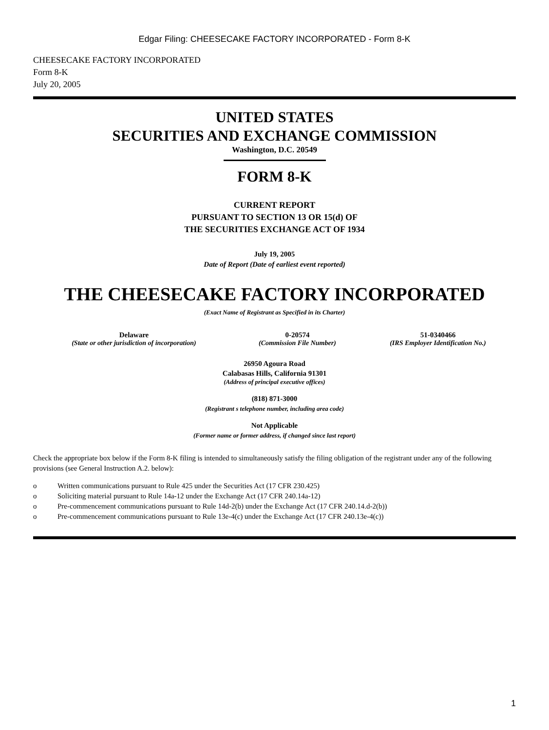Edgar Filing: CHEESECAKE FACTORY INCORPORATED - Form 8-K
CHEESECAKE FACTORY INCORPORATED
Form 8-K
July 20, 2005
UNITED STATES
SECURITIES AND EXCHANGE COMMISSION
Washington, D.C. 20549
FORM 8-K
CURRENT REPORT
PURSUANT TO SECTION 13 OR 15(d) OF
THE SECURITIES EXCHANGE ACT OF 1934
July 19, 2005
Date of Report (Date of earliest event reported)
THE CHEESECAKE FACTORY INCORPORATED
(Exact Name of Registrant as Specified in its Charter)
| Delaware | 0-20574 | 51-0340466 |
| (State or other jurisdiction of incorporation) | (Commission File Number) | (IRS Employer Identification No.) |
26950 Agoura Road
Calabasas Hills, California 91301
(Address of principal executive offices)
(818) 871-3000
(Registrant s telephone number, including area code)
Not Applicable
(Former name or former address, if changed since last report)
Check the appropriate box below if the Form 8-K filing is intended to simultaneously satisfy the filing obligation of the registrant under any of the following provisions (see General Instruction A.2. below):
o Written communications pursuant to Rule 425 under the Securities Act (17 CFR 230.425)
o Soliciting material pursuant to Rule 14a-12 under the Exchange Act (17 CFR 240.14a-12)
o Pre-commencement communications pursuant to Rule 14d-2(b) under the Exchange Act (17 CFR 240.14.d-2(b))
o Pre-commencement communications pursuant to Rule 13e-4(c) under the Exchange Act (17 CFR 240.13e-4(c))
1